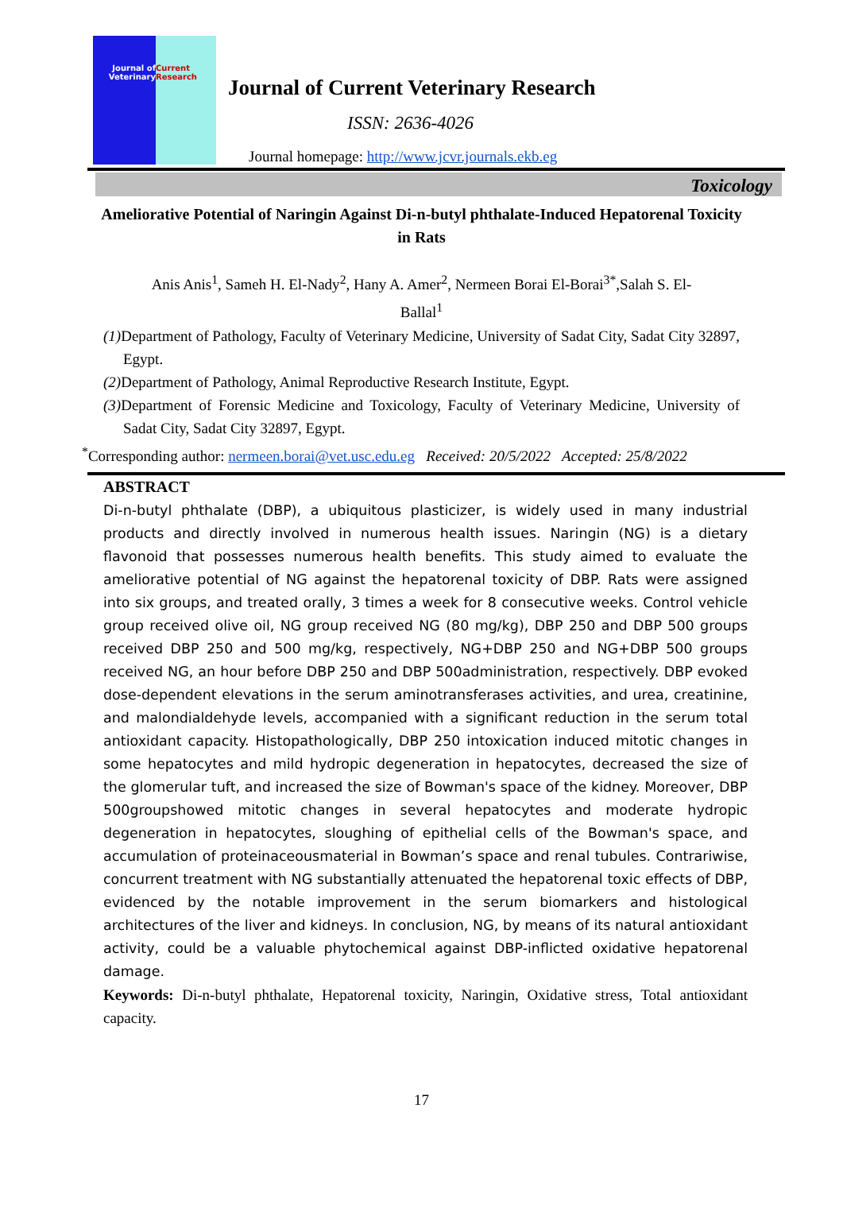Journal of Veterinary
Current Research
Journal of Current Veterinary Research
ISSN: 2636-4026
Journal homepage: http://www.jcvr.journals.ekb.eg
Toxicology
Ameliorative Potential of Naringin Against Di-n-butyl phthalate-Induced Hepatorenal Toxicity in Rats
Anis Anis<sup>1</sup>, Sameh H. El-Nady<sup>2</sup>, Hany A. Amer<sup>2</sup>, Nermeen Borai El-Borai<sup>3*</sup>,Salah S. El-Ballal<sup>1</sup>
(1) Department of Pathology, Faculty of Veterinary Medicine, University of Sadat City, Sadat City 32897, Egypt.
(2) Department of Pathology, Animal Reproductive Research Institute, Egypt.
(3) Department of Forensic Medicine and Toxicology, Faculty of Veterinary Medicine, University of Sadat City, Sadat City 32897, Egypt.
<sup>*</sup> Corresponding author: nermeen.borai@vet.usc.edu.eg Received: 20/5/2022 Accepted: 25/8/2022
ABSTRACT
Di-n-butyl phthalate (DBP), a ubiquitous plasticizer, is widely used in many industrial products and directly involved in numerous health issues. Naringin (NG) is a dietary flavonoid that possesses numerous health benefits. This study aimed to evaluate the ameliorative potential of NG against the hepatorenal toxicity of DBP. Rats were assigned into six groups, and treated orally, 3 times a week for 8 consecutive weeks. Control vehicle group received olive oil, NG group received NG (80 mg/kg), DBP 250 and DBP 500 groups received DBP 250 and 500 mg/kg, respectively, NG+DBP 250 and NG+DBP 500 groups received NG, an hour before DBP 250 and DBP 500administration, respectively. DBP evoked dose-dependent elevations in the serum aminotransferases activities, and urea, creatinine, and malondialdehyde levels, accompanied with a significant reduction in the serum total antioxidant capacity. Histopathologically, DBP 250 intoxication induced mitotic changes in some hepatocytes and mild hydropic degeneration in hepatocytes, decreased the size of the glomerular tuft, and increased the size of Bowman's space of the kidney. Moreover, DBP 500groupshowed mitotic changes in several hepatocytes and moderate hydropic degeneration in hepatocytes, sloughing of epithelial cells of the Bowman's space, and accumulation of proteinaceousmaterial in Bowman’s space and renal tubules. Contrariwise, concurrent treatment with NG substantially attenuated the hepatorenal toxic effects of DBP, evidenced by the notable improvement in the serum biomarkers and histological architectures of the liver and kidneys. In conclusion, NG, by means of its natural antioxidant activity, could be a valuable phytochemical against DBP-inflicted oxidative hepatorenal damage.
Keywords: Di-n-butyl phthalate, Hepatorenal toxicity, Naringin, Oxidative stress, Total antioxidant capacity.
17